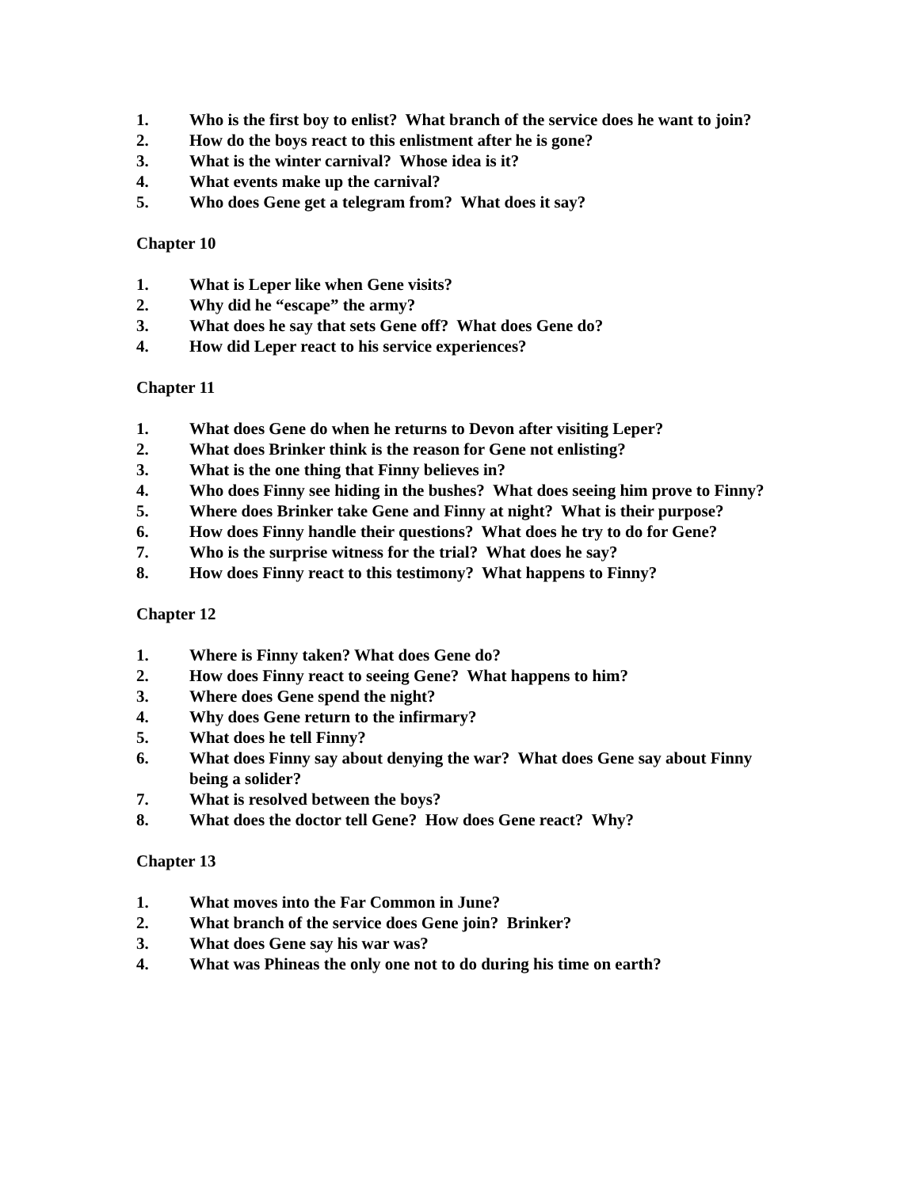1. Who is the first boy to enlist? What branch of the service does he want to join?
2. How do the boys react to this enlistment after he is gone?
3. What is the winter carnival? Whose idea is it?
4. What events make up the carnival?
5. Who does Gene get a telegram from? What does it say?
Chapter 10
1. What is Leper like when Gene visits?
2. Why did he “escape” the army?
3. What does he say that sets Gene off? What does Gene do?
4. How did Leper react to his service experiences?
Chapter 11
1. What does Gene do when he returns to Devon after visiting Leper?
2. What does Brinker think is the reason for Gene not enlisting?
3. What is the one thing that Finny believes in?
4. Who does Finny see hiding in the bushes? What does seeing him prove to Finny?
5. Where does Brinker take Gene and Finny at night? What is their purpose?
6. How does Finny handle their questions? What does he try to do for Gene?
7. Who is the surprise witness for the trial? What does he say?
8. How does Finny react to this testimony? What happens to Finny?
Chapter 12
1. Where is Finny taken? What does Gene do?
2. How does Finny react to seeing Gene? What happens to him?
3. Where does Gene spend the night?
4. Why does Gene return to the infirmary?
5. What does he tell Finny?
6. What does Finny say about denying the war? What does Gene say about Finny being a solider?
7. What is resolved between the boys?
8. What does the doctor tell Gene? How does Gene react? Why?
Chapter 13
1. What moves into the Far Common in June?
2. What branch of the service does Gene join? Brinker?
3. What does Gene say his war was?
4. What was Phineas the only one not to do during his time on earth?